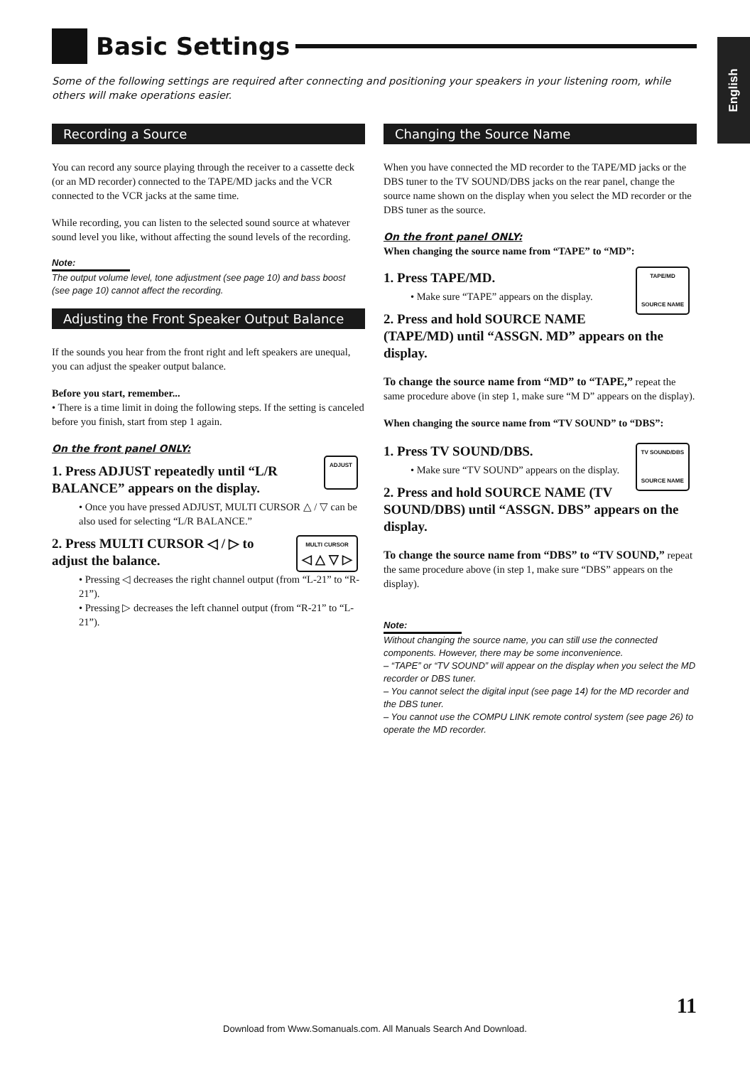Basic Settings
English
Some of the following settings are required after connecting and positioning your speakers in your listening room, while others will make operations easier.
Recording a Source
You can record any source playing through the receiver to a cassette deck (or an MD recorder) connected to the TAPE/MD jacks and the VCR connected to the VCR jacks at the same time.
While recording, you can listen to the selected sound source at whatever sound level you like, without affecting the sound levels of the recording.
Note:
The output volume level, tone adjustment (see page 10) and bass boost (see page 10) cannot affect the recording.
Adjusting the Front Speaker Output Balance
If the sounds you hear from the front right and left speakers are unequal, you can adjust the speaker output balance.
Before you start, remember...
• There is a time limit in doing the following steps. If the setting is canceled before you finish, start from step 1 again.
On the front panel ONLY:
ADJUST
1. Press ADJUST repeatedly until “L/R BALANCE” appears on the display.
• Once you have pressed ADJUST, MULTI CURSOR △ / ▽ can be also used for selecting “L/R BALANCE.”
MULTI CURSOR
◁ △ ▽ ▷
2. Press MULTI CURSOR ◁ / ▷ to adjust the balance.
• Pressing ◁ decreases the right channel output (from “L-21” to “R-21”).
• Pressing ▷ decreases the left channel output (from “R-21” to “L-21”).
Changing the Source Name
When you have connected the MD recorder to the TAPE/MD jacks or the DBS tuner to the TV SOUND/DBS jacks on the rear panel, change the source name shown on the display when you select the MD recorder or the DBS tuner as the source.
On the front panel ONLY:
When changing the source name from “TAPE” to “MD”:
TAPE/MD
SOURCE NAME
1. Press TAPE/MD.
• Make sure “TAPE” appears on the display.
2. Press and hold SOURCE NAME (TAPE/MD) until “ASSGN. MD” appears on the display.
To change the source name from “MD” to “TAPE,” repeat the same procedure above (in step 1, make sure “M D” appears on the display).
When changing the source name from “TV SOUND” to “DBS”:
TV SOUND/DBS
SOURCE NAME
1. Press TV SOUND/DBS.
• Make sure “TV SOUND” appears on the display.
2. Press and hold SOURCE NAME (TV SOUND/DBS) until “ASSGN. DBS” appears on the display.
To change the source name from “DBS” to “TV SOUND,” repeat the same procedure above (in step 1, make sure “DBS” appears on the display).
Note:
Without changing the source name, you can still use the connected components. However, there may be some inconvenience.
– “TAPE” or “TV SOUND” will appear on the display when you select the MD recorder or DBS tuner.
– You cannot select the digital input (see page 14) for the MD recorder and the DBS tuner.
– You cannot use the COMPU LINK remote control system (see page 26) to operate the MD recorder.
11
Download from Www.Somanuals.com. All Manuals Search And Download.